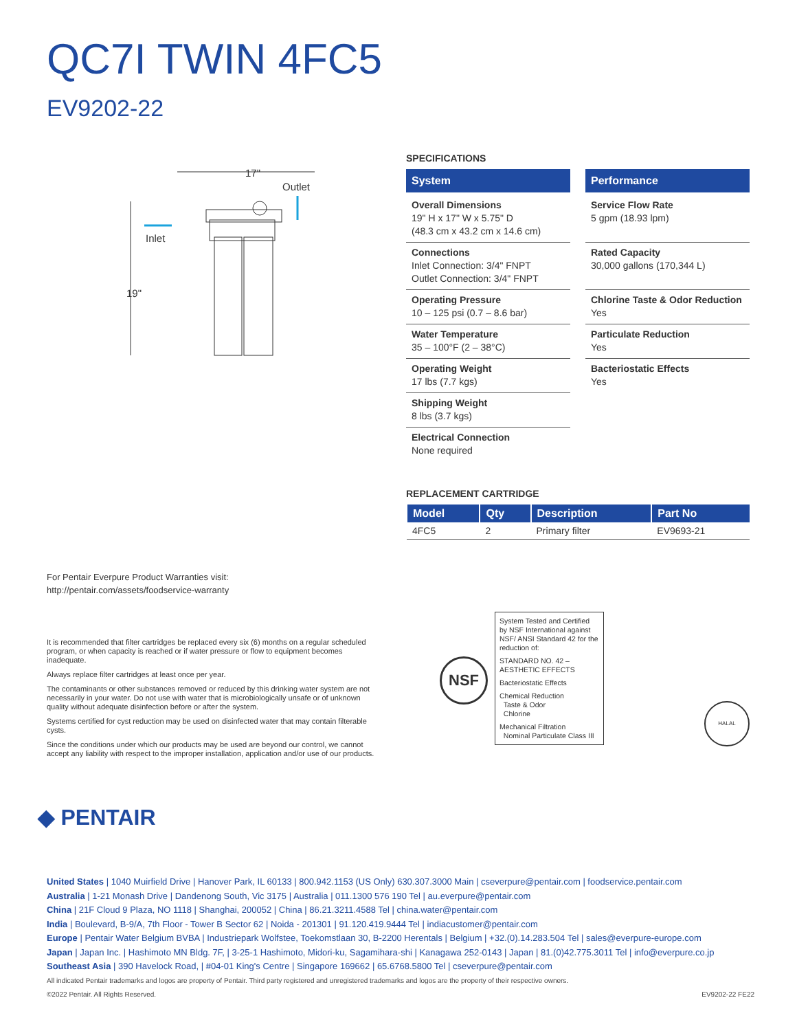QC7I TWIN 4FC5
EV9202-22
17"
Outlet
Inlet
19"
SPECIFICATIONS
System
Overall Dimensions
19" H x 17" W x 5.75" D
(48.3 cm x 43.2 cm x 14.6 cm)
Connections
Inlet Connection: 3/4" FNPT
Outlet Connection: 3/4" FNPT
Operating Pressure
10 – 125 psi (0.7 – 8.6 bar)
Water Temperature
35 – 100°F (2 – 38°C)
Operating Weight
17 lbs (7.7 kgs)
Shipping Weight
8 lbs (3.7 kgs)
Electrical Connection
None required
Performance
Service Flow Rate
5 gpm (18.93 lpm)
Rated Capacity
30,000 gallons (170,344 L)
Chlorine Taste & Odor Reduction
Yes
Particulate Reduction
Yes
Bacteriostatic Effects
Yes
REPLACEMENT CARTRIDGE
| Model | Qty | Description | Part No |
| --- | --- | --- | --- |
| 4FC5 | 2 | Primary filter | EV9693-21 |
For Pentair Everpure Product Warranties visit:
http://pentair.com/assets/foodservice-warranty
It is recommended that filter cartridges be replaced every six (6) months on a regular scheduled program, or when capacity is reached or if water pressure or flow to equipment becomes inadequate.
Always replace filter cartridges at least once per year.
The contaminants or other substances removed or reduced by this drinking water system are not necessarily in your water. Do not use with water that is microbiologically unsafe or of unknown quality without adequate disinfection before or after the system.
Systems certified for cyst reduction may be used on disinfected water that may contain filterable cysts.
Since the conditions under which our products may be used are beyond our control, we cannot accept any liability with respect to the improper installation, application and/or use of our products.
NSF
System Tested and Certified by NSF International against NSF/ ANSI Standard 42 for the reduction of:
STANDARD NO. 42 –
AESTHETIC EFFECTS
Bacteriostatic Effects
Chemical Reduction
Taste & Odor
Chlorine
Mechanical Filtration
Nominal Particulate Class III
HALAL
◆ PENTAIR
United States | 1040 Muirfield Drive | Hanover Park, IL 60133 | 800.942.1153 (US Only) 630.307.3000 Main | cseverpure@pentair.com | foodservice.pentair.com
Australia | 1-21 Monash Drive | Dandenong South, Vic 3175 | Australia | 011.1300 576 190 Tel | au.everpure@pentair.com
China | 21F Cloud 9 Plaza, NO 1118 | Shanghai, 200052 | China | 86.21.3211.4588 Tel | china.water@pentair.com
India | Boulevard, B-9/A, 7th Floor - Tower B Sector 62 | Noida - 201301 | 91.120.419.9444 Tel | indiacustomer@pentair.com
Europe | Pentair Water Belgium BVBA | Industriepark Wolfstee, Toekomstlaan 30, B-2200 Herentals | Belgium | +32.(0).14.283.504 Tel | sales@everpure-europe.com
Japan | Japan Inc. | Hashimoto MN Bldg. 7F, | 3-25-1 Hashimoto, Midori-ku, Sagamihara-shi | Kanagawa 252-0143 | Japan | 81.(0)42.775.3011 Tel | info@everpure.co.jp
Southeast Asia | 390 Havelock Road, | #04-01 King's Centre | Singapore 169662 | 65.6768.5800 Tel | cseverpure@pentair.com
All indicated Pentair trademarks and logos are property of Pentair. Third party registered and unregistered trademarks and logos are the property of their respective owners.
©2022 Pentair. All Rights Reserved. EV9202-22 FE22